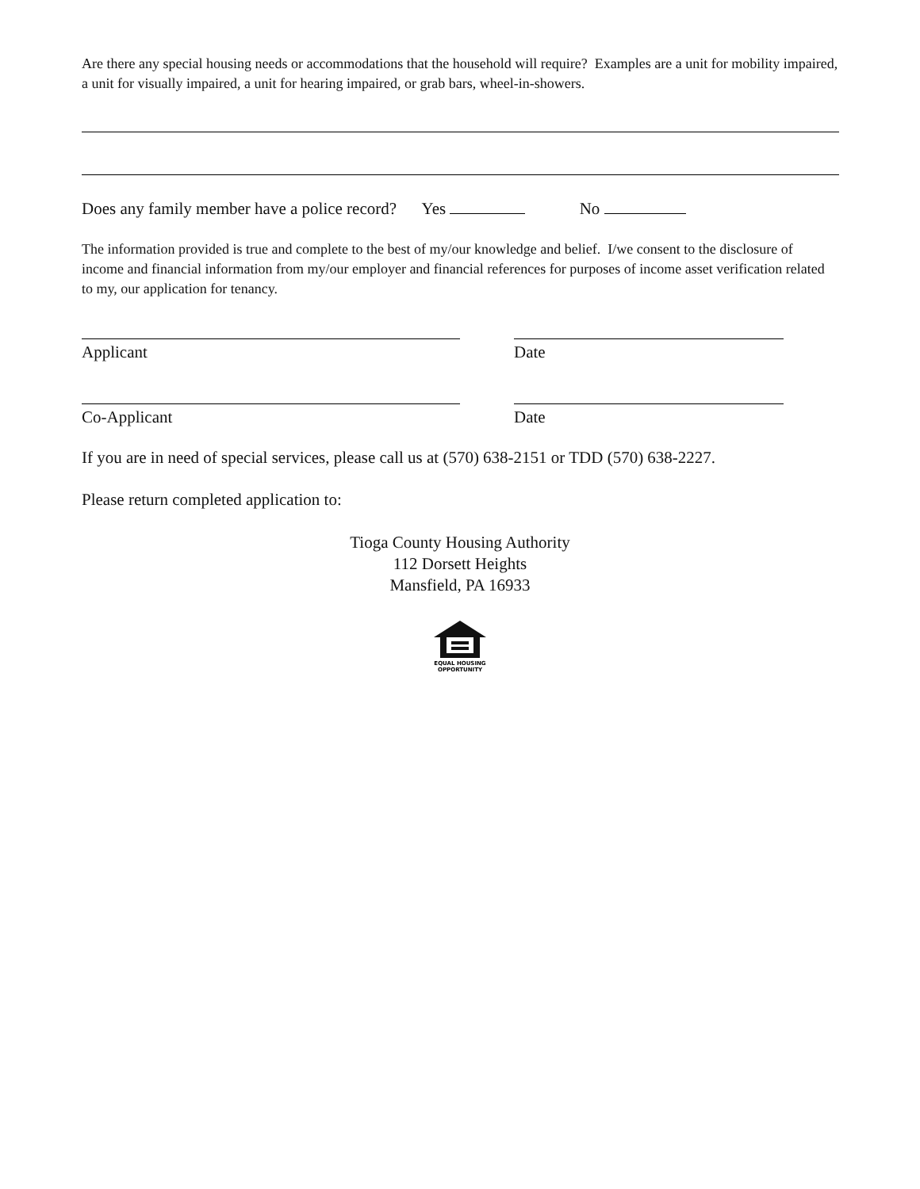Are there any special housing needs or accommodations that the household will require? Examples are a unit for mobility impaired, a unit for visually impaired, a unit for hearing impaired, or grab bars, wheel-in-showers.
Does any family member have a police record? Yes No
The information provided is true and complete to the best of my/our knowledge and belief. I/we consent to the disclosure of income and financial information from my/our employer and financial references for purposes of income asset verification related to my, our application for tenancy.
Applicant Date
Co-Applicant Date
If you are in need of special services, please call us at (570) 638-2151 or TDD (570) 638-2227.
Please return completed application to:
Tioga County Housing Authority
112 Dorsett Heights
Mansfield, PA 16933
EQUAL HOUSING
OPPORTUNITY